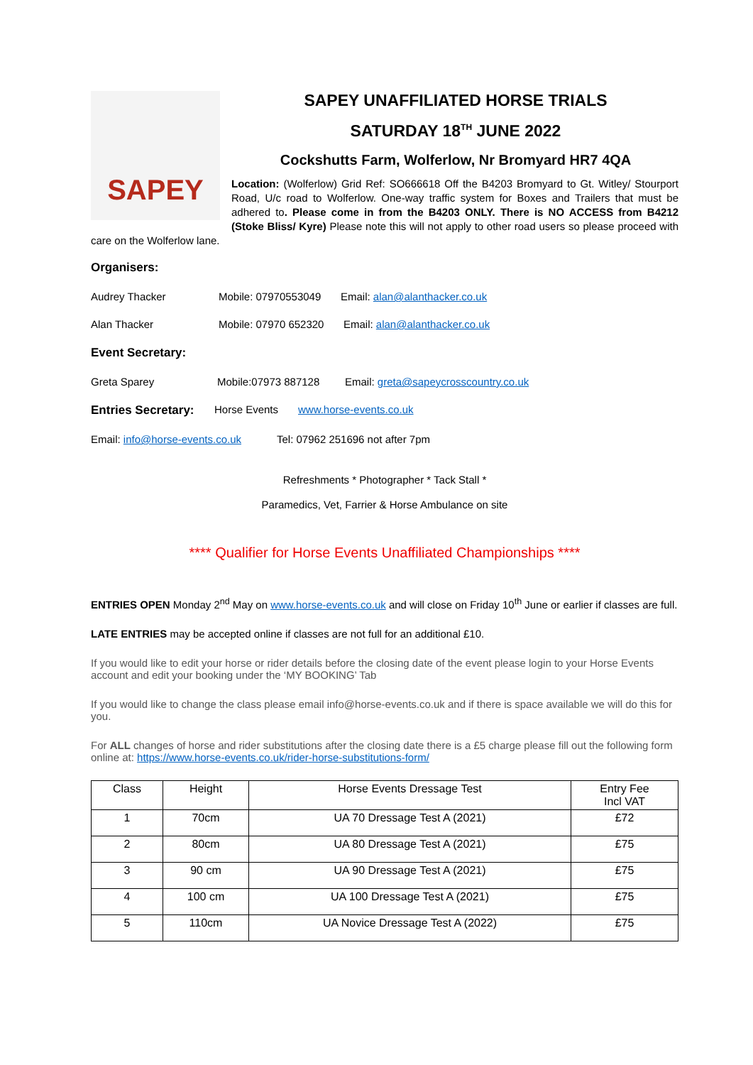SAPEY
SAPEY UNAFFILIATED HORSE TRIALS
SATURDAY 18<sup>TH</sup> JUNE 2022
Cockshutts Farm, Wolferlow, Nr Bromyard HR7 4QA
Location: (Wolferlow) Grid Ref: SO666618 Off the B4203 Bromyard to Gt. Witley/ Stourport Road, U/c road to Wolferlow. One-way traffic system for Boxes and Trailers that must be adhered to. Please come in from the B4203 ONLY. There is NO ACCESS from B4212 (Stoke Bliss/ Kyre) Please note this will not apply to other road users so please proceed with care on the Wolferlow lane.
Organisers:
Audrey Thacker Mobile: 07970553049 Email: alan@alanthacker.co.uk
Alan Thacker Mobile: 07970 652320 Email: alan@alanthacker.co.uk
Event Secretary:
Greta Sparey Mobile:07973 887128 Email: greta@sapeycrosscountry.co.uk
Entries Secretary: Horse Events www.horse-events.co.uk
Email: info@horse-events.co.uk Tel: 07962 251696 not after 7pm
Refreshments * Photographer * Tack Stall *
Paramedics, Vet, Farrier & Horse Ambulance on site
**** Qualifier for Horse Events Unaffiliated Championships ****
ENTRIES OPEN Monday 2<sup>nd</sup> May on www.horse-events.co.uk and will close on Friday 10<sup>th</sup> June or earlier if classes are full.
LATE ENTRIES may be accepted online if classes are not full for an additional £10.
If you would like to edit your horse or rider details before the closing date of the event please login to your Horse Events account and edit your booking under the ‘MY BOOKING’ Tab
If you would like to change the class please email info@horse-events.co.uk and if there is space available we will do this for you.
For ALL changes of horse and rider substitutions after the closing date there is a £5 charge please fill out the following form online at: https://www.horse-events.co.uk/rider-horse-substitutions-form/
| Class | Height | Horse Events Dressage Test | Entry Fee Incl VAT |
| --- | --- | --- | --- |
| 1 | 70cm | UA 70 Dressage Test A (2021) | £72 |
| 2 | 80cm | UA 80 Dressage Test A (2021) | £75 |
| 3 | 90 cm | UA 90 Dressage Test A (2021) | £75 |
| 4 | 100 cm | UA 100 Dressage Test A (2021) | £75 |
| 5 | 110cm | UA Novice Dressage Test A (2022) | £75 |